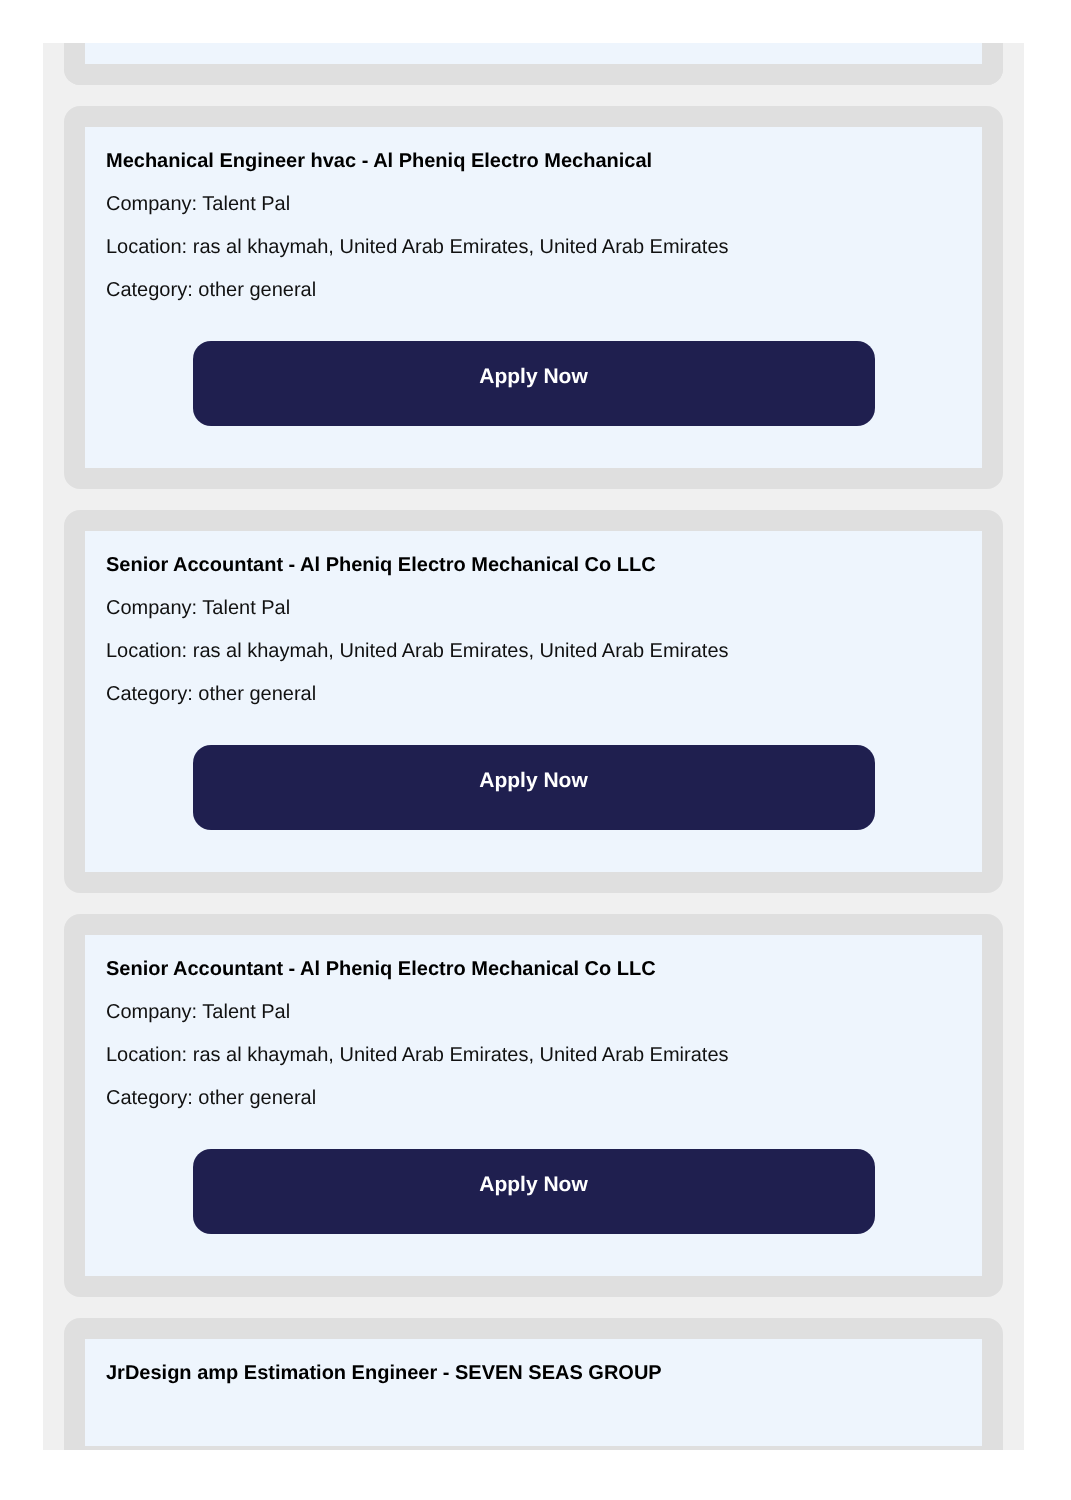Mechanical Engineer hvac - Al Pheniq Electro Mechanical
Company: Talent Pal
Location: ras al khaymah, United Arab Emirates, United Arab Emirates
Category: other general
Apply Now
Senior Accountant - Al Pheniq Electro Mechanical Co LLC
Company: Talent Pal
Location: ras al khaymah, United Arab Emirates, United Arab Emirates
Category: other general
Apply Now
Senior Accountant - Al Pheniq Electro Mechanical Co LLC
Company: Talent Pal
Location: ras al khaymah, United Arab Emirates, United Arab Emirates
Category: other general
Apply Now
JrDesign amp Estimation Engineer - SEVEN SEAS GROUP